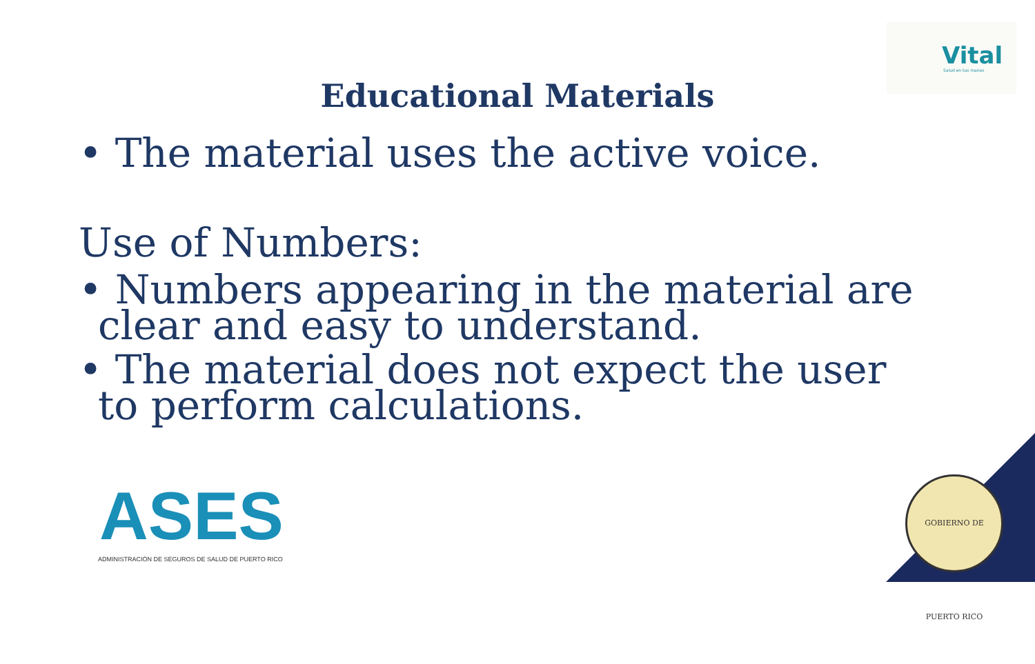Vital
Salud en tus manos
Educational Materials
• The material uses the active voice.
Use of Numbers:
• Numbers appearing in the material are clear and easy to understand.
• The material does not expect the user to perform calculations.
ASES ADMINISTRACIÓN DE SEGUROS DE SALUD DE PUERTO RICO
GOBIERNO DE PUERTO RICO